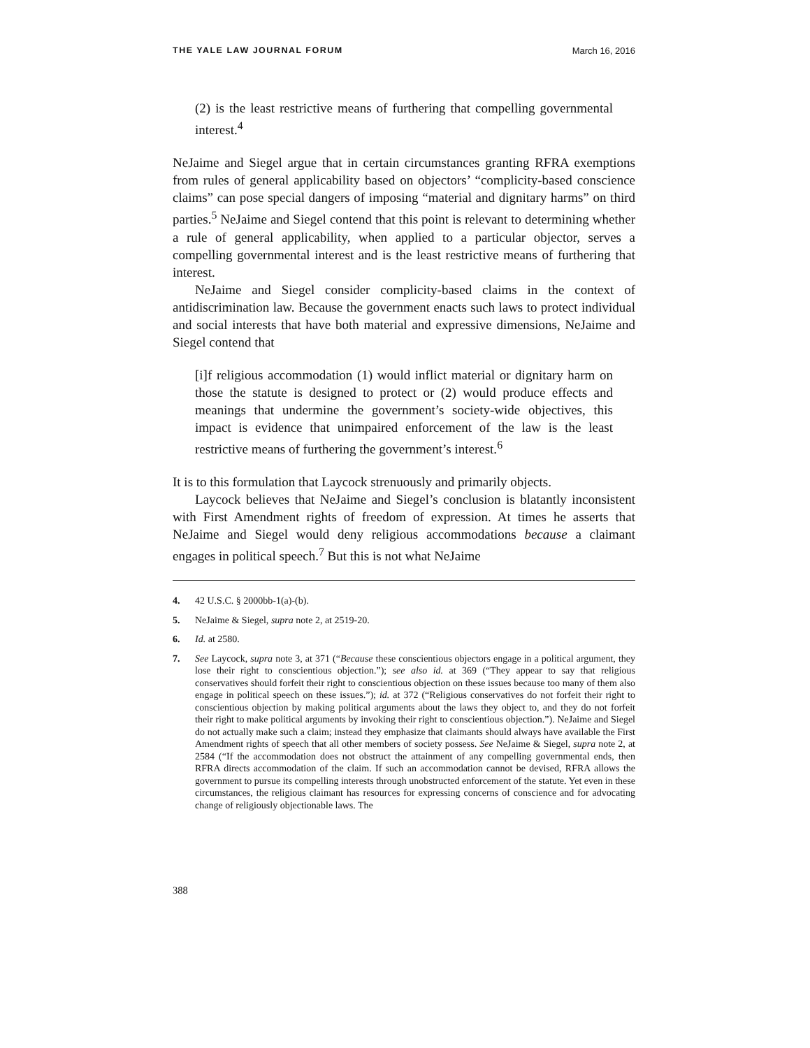THE YALE LAW JOURNAL FORUM March 16, 2016
(2) is the least restrictive means of furthering that compelling governmental interest.<sup>4</sup>
NeJaime and Siegel argue that in certain circumstances granting RFRA exemptions from rules of general applicability based on objectors’ “complicity-based conscience claims” can pose special dangers of imposing “material and dignitary harms” on third parties.<sup>5</sup> NeJaime and Siegel contend that this point is relevant to determining whether a rule of general applicability, when applied to a particular objector, serves a compelling governmental interest and is the least restrictive means of furthering that interest.
NeJaime and Siegel consider complicity-based claims in the context of antidiscrimination law. Because the government enacts such laws to protect individual and social interests that have both material and expressive dimensions, NeJaime and Siegel contend that
[i]f religious accommodation (1) would inflict material or dignitary harm on those the statute is designed to protect or (2) would produce effects and meanings that undermine the government’s society-wide objectives, this impact is evidence that unimpaired enforcement of the law is the least restrictive means of furthering the government’s interest.<sup>6</sup>
It is to this formulation that Laycock strenuously and primarily objects.
Laycock believes that NeJaime and Siegel’s conclusion is blatantly inconsistent with First Amendment rights of freedom of expression. At times he asserts that NeJaime and Siegel would deny religious accommodations because a claimant engages in political speech.<sup>7</sup> But this is not what NeJaime
4. 42 U.S.C. § 2000bb-1(a)-(b).
5. NeJaime & Siegel, supra note 2, at 2519-20.
6. Id. at 2580.
7. See Laycock, supra note 3, at 371 (“Because these conscientious objectors engage in a political argument, they lose their right to conscientious objection.”); see also id. at 369 (“They appear to say that religious conservatives should forfeit their right to conscientious objection on these issues because too many of them also engage in political speech on these issues.”); id. at 372 (“Religious conservatives do not forfeit their right to conscientious objection by making political arguments about the laws they object to, and they do not forfeit their right to make political arguments by invoking their right to conscientious objection.”). NeJaime and Siegel do not actually make such a claim; instead they emphasize that claimants should always have available the First Amendment rights of speech that all other members of society possess. See NeJaime & Siegel, supra note 2, at 2584 (“If the accommodation does not obstruct the attainment of any compelling governmental ends, then RFRA directs accommodation of the claim. If such an accommodation cannot be devised, RFRA allows the government to pursue its compelling interests through unobstructed enforcement of the statute. Yet even in these circumstances, the religious claimant has resources for expressing concerns of conscience and for advocating change of religiously objectionable laws. The
388